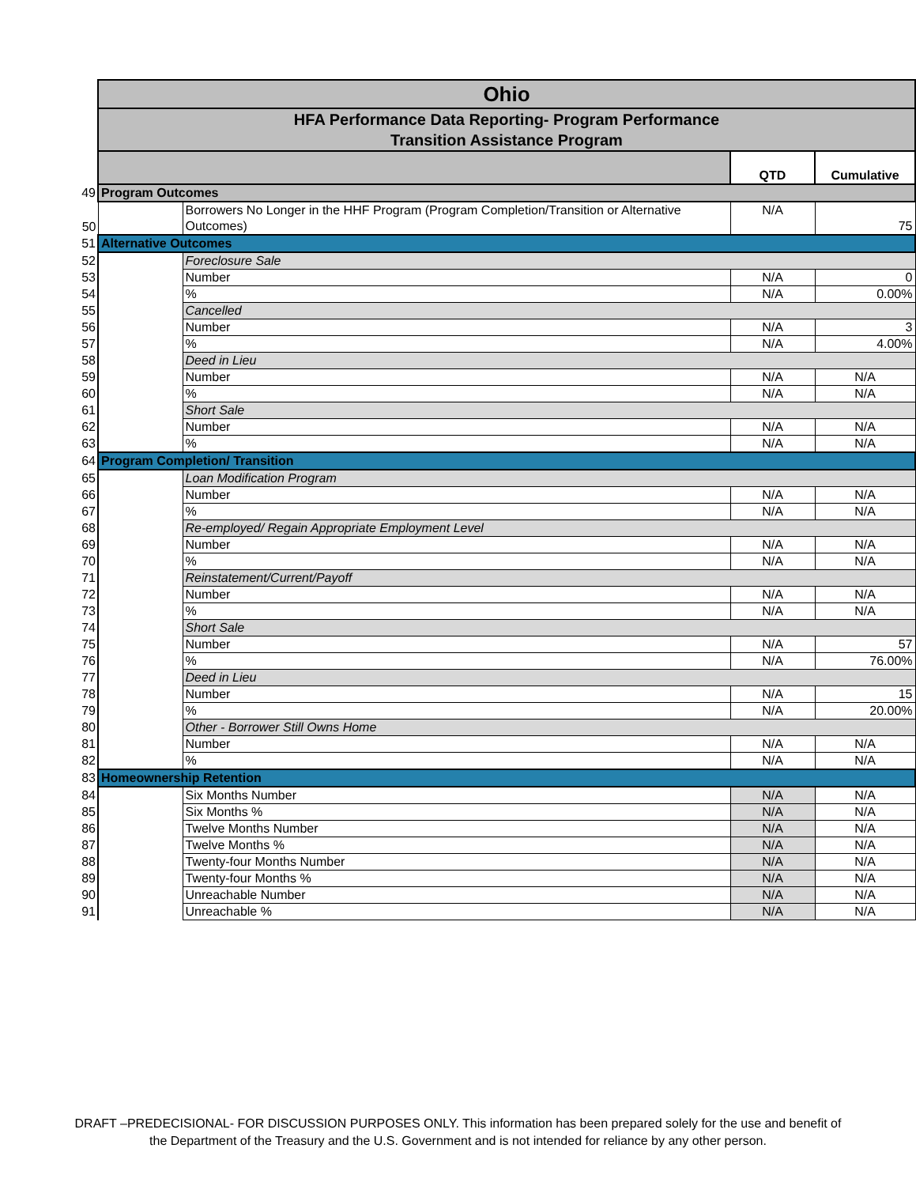| | Ohio | | | |
| | HFA Performance Data Reporting- Program Performance Transition Assistance Program | | | |
| | | | QTD | Cumulative |
| 49 | Program Outcomes | | | |
| 50 | | Borrowers No Longer in the HHF Program (Program Completion/Transition or Alternative Outcomes) | N/A | 75 |
| 51 | Alternative Outcomes | | | |
| 52 | | Foreclosure Sale | | |
| 53 | | Number | N/A | 0 |
| 54 | | % | N/A | 0.00% |
| 55 | | Cancelled | | |
| 56 | | Number | N/A | 3 |
| 57 | | % | N/A | 4.00% |
| 58 | | Deed in Lieu | | |
| 59 | | Number | N/A | N/A |
| 60 | | % | N/A | N/A |
| 61 | | Short Sale | | |
| 62 | | Number | N/A | N/A |
| 63 | | % | N/A | N/A |
| 64 | Program Completion/ Transition | | | |
| 65 | | Loan Modification Program | | |
| 66 | | Number | N/A | N/A |
| 67 | | % | N/A | N/A |
| 68 | | Re-employed/ Regain Appropriate Employment Level | | |
| 69 | | Number | N/A | N/A |
| 70 | | % | N/A | N/A |
| 71 | | Reinstatement/Current/Payoff | | |
| 72 | | Number | N/A | N/A |
| 73 | | % | N/A | N/A |
| 74 | | Short Sale | | |
| 75 | | Number | N/A | 57 |
| 76 | | % | N/A | 76.00% |
| 77 | | Deed in Lieu | | |
| 78 | | Number | N/A | 15 |
| 79 | | % | N/A | 20.00% |
| 80 | | Other - Borrower Still Owns Home | | |
| 81 | | Number | N/A | N/A |
| 82 | | % | N/A | N/A |
| 83 | Homeownership Retention | | | |
| 84 | | Six Months Number | N/A | N/A |
| 85 | | Six Months % | N/A | N/A |
| 86 | | Twelve Months Number | N/A | N/A |
| 87 | | Twelve Months % | N/A | N/A |
| 88 | | Twenty-four Months Number | N/A | N/A |
| 89 | | Twenty-four Months % | N/A | N/A |
| 90 | | Unreachable Number | N/A | N/A |
| 91 | | Unreachable % | N/A | N/A |
DRAFT –PREDECISIONAL- FOR DISCUSSION PURPOSES ONLY. This information has been prepared solely for the use and benefit of
the Department of the Treasury and the U.S. Government and is not intended for reliance by any other person.